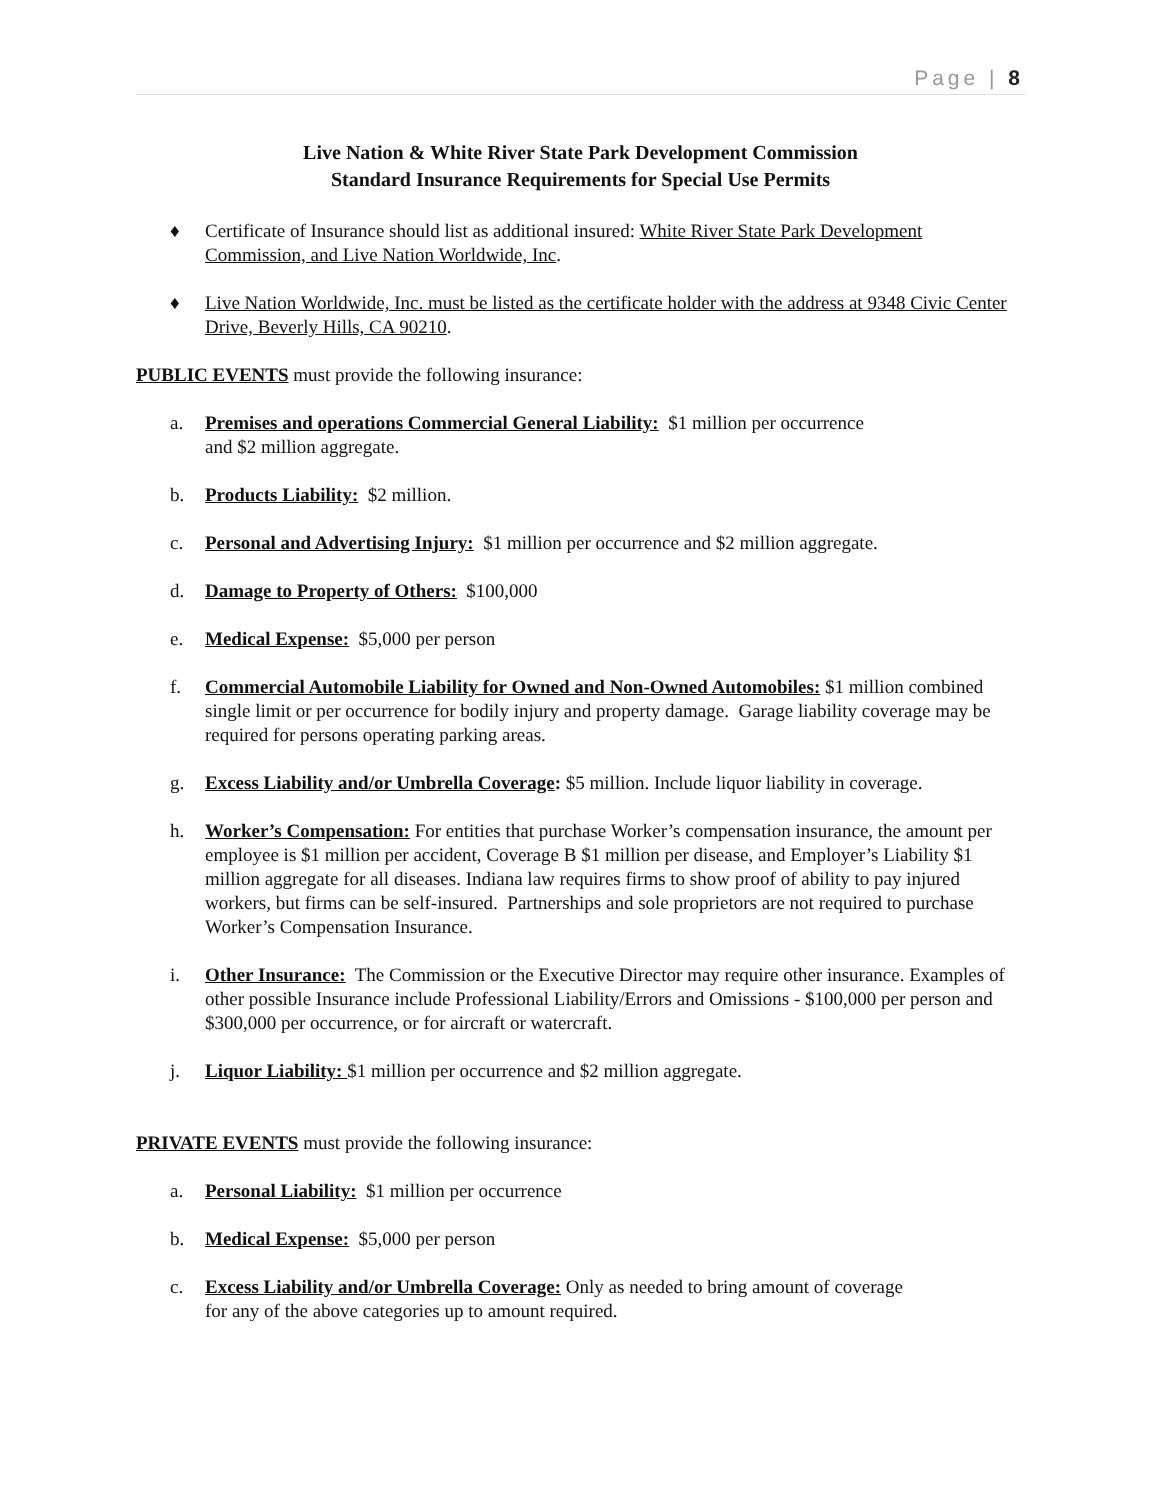Page | 8
Live Nation & White River State Park Development Commission
Standard Insurance Requirements for Special Use Permits
♦ Certificate of Insurance should list as additional insured: White River State Park Development Commission, and Live Nation Worldwide, Inc.
♦ Live Nation Worldwide, Inc. must be listed as the certificate holder with the address at 9348 Civic Center Drive, Beverly Hills, CA 90210.
PUBLIC EVENTS must provide the following insurance:
a. Premises and operations Commercial General Liability: $1 million per occurrence
and $2 million aggregate.
b. Products Liability: $2 million.
c. Personal and Advertising Injury: $1 million per occurrence and $2 million aggregate.
d. Damage to Property of Others: $100,000
e. Medical Expense: $5,000 per person
f. Commercial Automobile Liability for Owned and Non-Owned Automobiles: $1 million combined single limit or per occurrence for bodily injury and property damage. Garage liability coverage may be required for persons operating parking areas.
g. Excess Liability and/or Umbrella Coverage: $5 million. Include liquor liability in coverage.
h. Worker’s Compensation: For entities that purchase Worker’s compensation insurance, the amount per employee is $1 million per accident, Coverage B $1 million per disease, and Employer’s Liability $1 million aggregate for all diseases. Indiana law requires firms to show proof of ability to pay injured workers, but firms can be self-insured. Partnerships and sole proprietors are not required to purchase Worker’s Compensation Insurance.
i. Other Insurance: The Commission or the Executive Director may require other insurance. Examples of other possible Insurance include Professional Liability/Errors and Omissions - $100,000 per person and $300,000 per occurrence, or for aircraft or watercraft.
j. Liquor Liability: $1 million per occurrence and $2 million aggregate.
PRIVATE EVENTS must provide the following insurance:
a. Personal Liability: $1 million per occurrence
b. Medical Expense: $5,000 per person
c. Excess Liability and/or Umbrella Coverage: Only as needed to bring amount of coverage
for any of the above categories up to amount required.